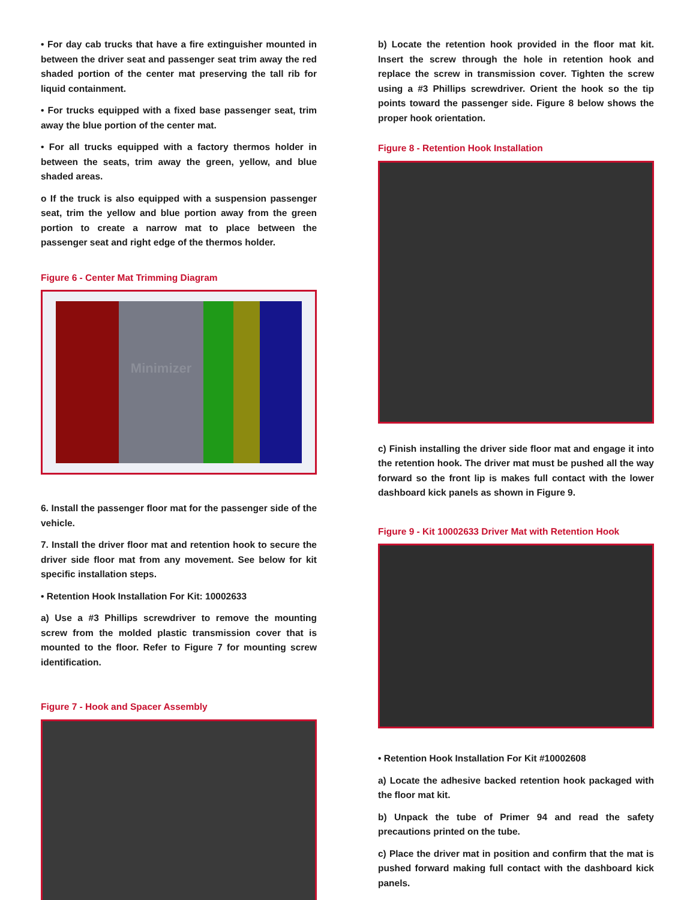• For day cab trucks that have a fire extinguisher mounted in between the driver seat and passenger seat trim away the red shaded portion of the center mat preserving the tall rib for liquid containment.
• For trucks equipped with a fixed base passenger seat, trim away the blue portion of the center mat.
• For all trucks equipped with a factory thermos holder in between the seats, trim away the green, yellow, and blue shaded areas.
o If the truck is also equipped with a suspension passenger seat, trim the yellow and blue portion away from the green portion to create a narrow mat to place between the passenger seat and right edge of the thermos holder.
Figure 6 - Center Mat Trimming Diagram
Minimizer
6. Install the passenger floor mat for the passenger side of the vehicle.
7. Install the driver floor mat and retention hook to secure the driver side floor mat from any movement. See below for kit specific installation steps.
• Retention Hook Installation For Kit: 10002633
a) Use a #3 Phillips screwdriver to remove the mounting screw from the molded plastic transmission cover that is mounted to the floor. Refer to Figure 7 for mounting screw identification.
Figure 7 - Hook and Spacer Assembly
b) Locate the retention hook provided in the floor mat kit. Insert the screw through the hole in retention hook and replace the screw in transmission cover. Tighten the screw using a #3 Phillips screwdriver. Orient the hook so the tip points toward the passenger side. Figure 8 below shows the proper hook orientation.
Figure 8 - Retention Hook Installation
c) Finish installing the driver side floor mat and engage it into the retention hook. The driver mat must be pushed all the way forward so the front lip is makes full contact with the lower dashboard kick panels as shown in Figure 9.
Figure 9 - Kit 10002633 Driver Mat with Retention Hook
• Retention Hook Installation For Kit #10002608
a) Locate the adhesive backed retention hook packaged with the floor mat kit.
b) Unpack the tube of Primer 94 and read the safety precautions printed on the tube.
c) Place the driver mat in position and confirm that the mat is pushed forward making full contact with the dashboard kick panels.